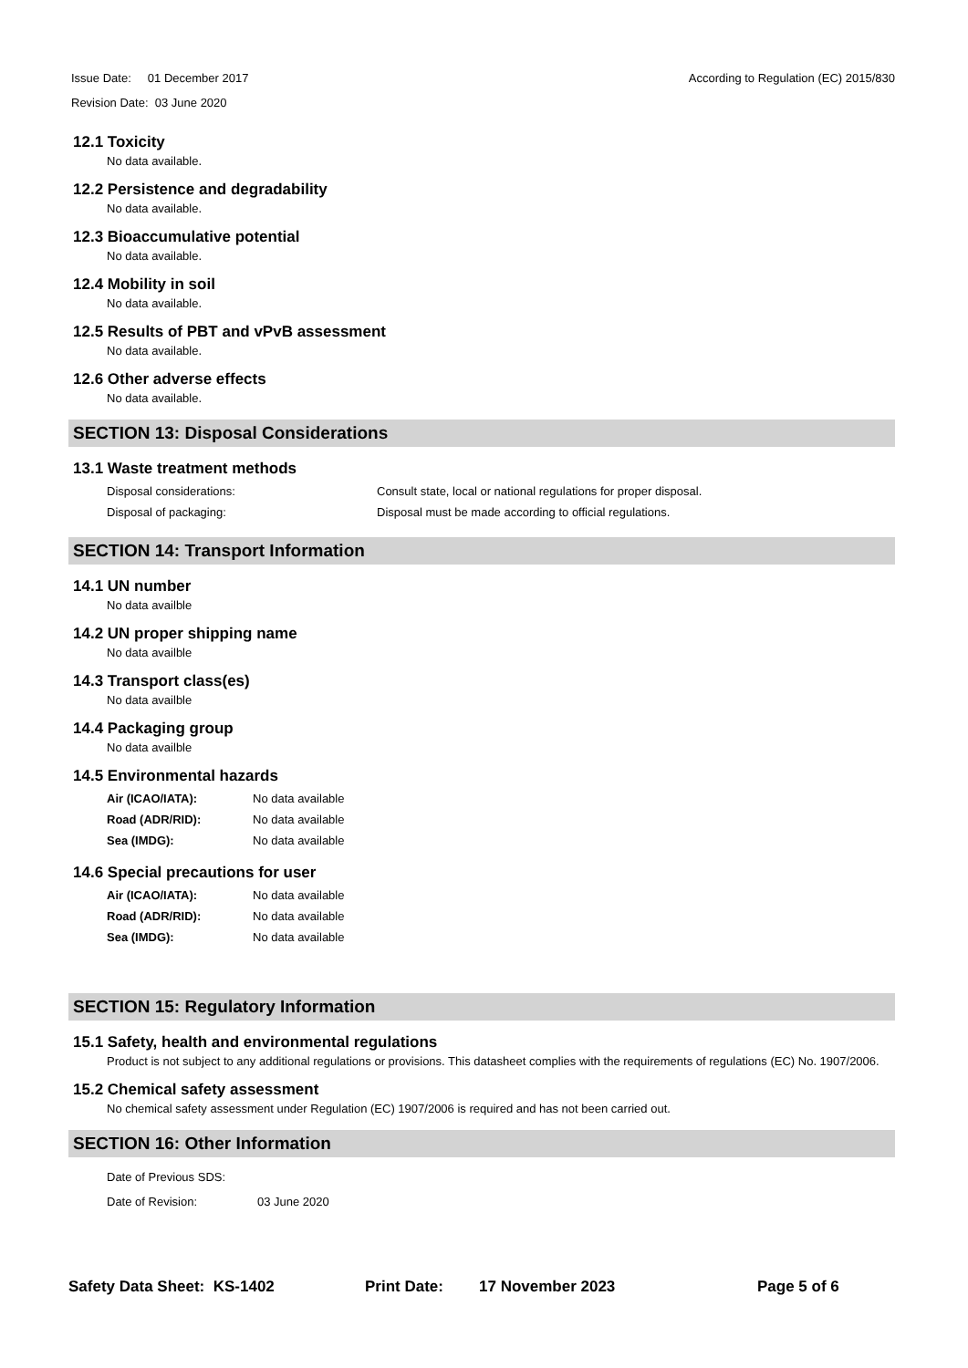Issue Date: 01 December 2017
Revision Date: 03 June 2020
According to Regulation (EC) 2015/830
12.1 Toxicity
No data available.
12.2 Persistence and degradability
No data available.
12.3 Bioaccumulative potential
No data available.
12.4 Mobility in soil
No data available.
12.5 Results of PBT and vPvB assessment
No data available.
12.6 Other adverse effects
No data available.
SECTION 13: Disposal Considerations
13.1 Waste treatment methods
| Disposal considerations: | Consult state, local or national regulations for proper disposal. |
| Disposal of packaging: | Disposal must be made according to official regulations. |
SECTION 14: Transport Information
14.1 UN number
No data availble
14.2 UN proper shipping name
No data availble
14.3 Transport class(es)
No data availble
14.4 Packaging group
No data availble
14.5 Environmental hazards
| Air (ICAO/IATA): | No data available |
| Road (ADR/RID): | No data available |
| Sea (IMDG): | No data available |
14.6 Special precautions for user
| Air (ICAO/IATA): | No data available |
| Road (ADR/RID): | No data available |
| Sea (IMDG): | No data available |
SECTION 15: Regulatory Information
15.1 Safety, health and environmental regulations
Product is not subject to any additional regulations or provisions. This datasheet complies with the requirements of regulations (EC) No. 1907/2006.
15.2 Chemical safety assessment
No chemical safety assessment under Regulation (EC) 1907/2006 is required and has not been carried out.
SECTION 16: Other Information
| Date of Previous SDS: | |
| Date of Revision: | 03 June 2020 |
Safety Data Sheet: KS-1402 Print Date: 17 November 2023 Page 5 of 6